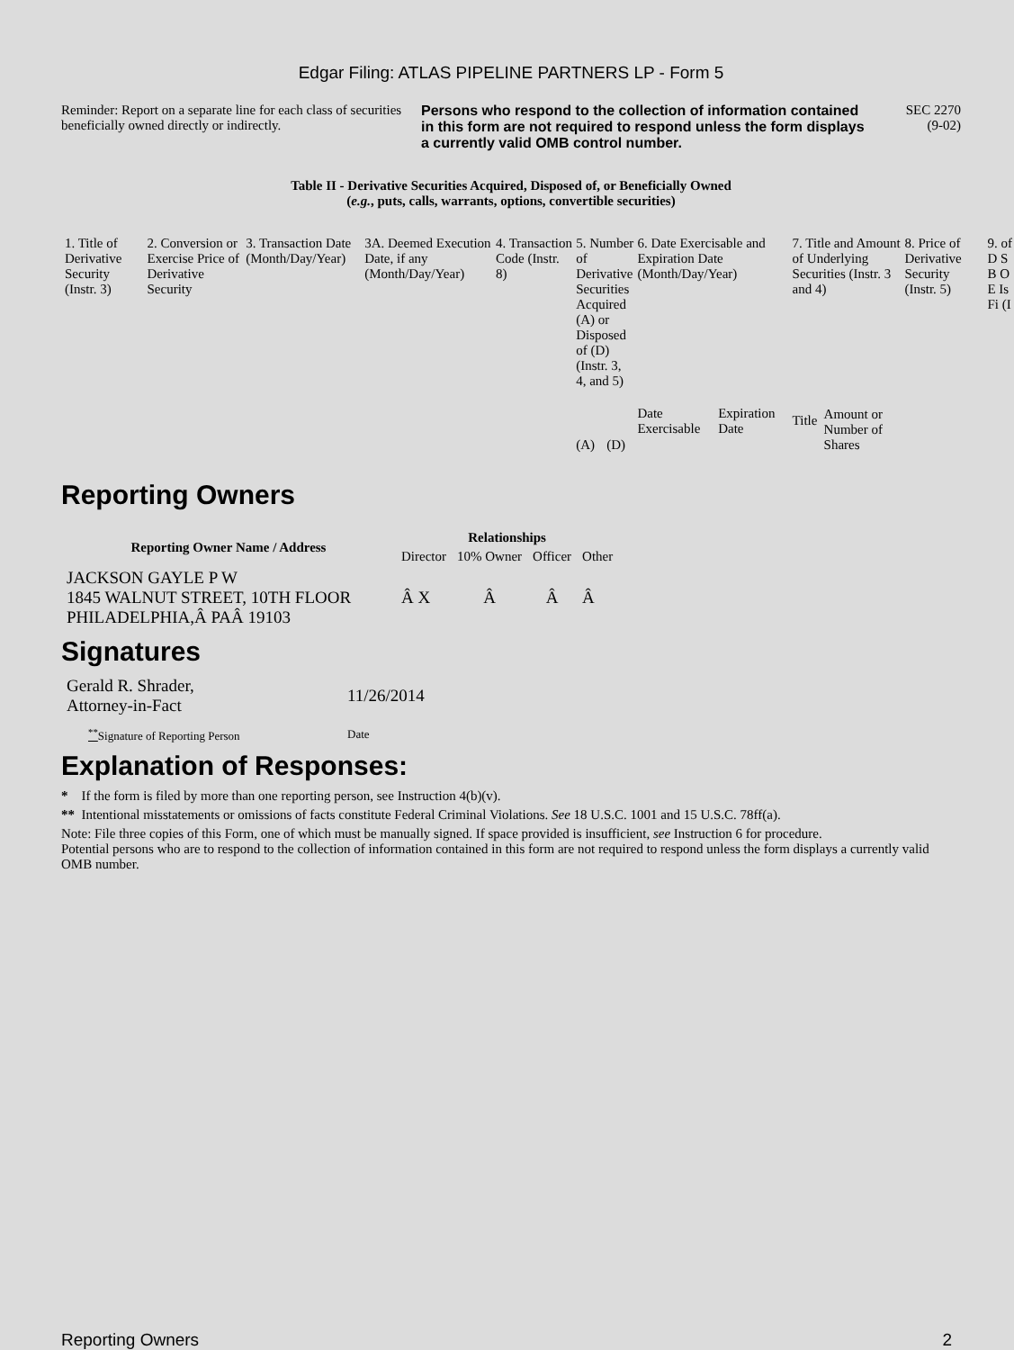Edgar Filing: ATLAS PIPELINE PARTNERS LP - Form 5
Reminder: Report on a separate line for each class of securities beneficially owned directly or indirectly.
Persons who respond to the collection of information contained in this form are not required to respond unless the form displays a currently valid OMB control number.
SEC 2270
(9-02)
Table II - Derivative Securities Acquired, Disposed of, or Beneficially Owned
(e.g., puts, calls, warrants, options, convertible securities)
| 1. Title of Derivative Security (Instr. 3) | 2. Conversion or Exercise Price of Derivative Security | 3. Transaction Date (Month/Day/Year) | 3A. Deemed Execution Date, if any (Month/Day/Year) | 4. Transaction Code (Instr. 8) | 5. Number of Derivative Securities Acquired (A) or Disposed of (D) (Instr. 3, 4, and 5) | | 6. Date Exercisable and Expiration Date (Month/Day/Year) | | 7. Title and Amount of Underlying Securities (Instr. 3 and 4) | | 8. Price of Derivative Security (Instr. 5) | 9. of D S B O E Is Fi (I |
| | | | | | (A) | (D) | Date Exercisable | Expiration Date | Title | Amount or Number of Shares | | |
Reporting Owners
| Reporting Owner Name / Address | Relationships | | | |
| --- | --- | --- | --- | --- |
| | Director | 10% Owner | Officer | Other |
| JACKSON GAYLE P W 1845 WALNUT STREET, 10TH FLOOR PHILADELPHIA,Â PAÂ 19103 | Â X | Â | Â | Â |
Signatures
| Gerald R. Shrader, Attorney-in-Fact | 11/26/2014 |
| <sup>**</sup> Signature of Reporting Person | Date |
Explanation of Responses:
* If the form is filed by more than one reporting person, see Instruction 4(b)(v).
** Intentional misstatements or omissions of facts constitute Federal Criminal Violations. See 18 U.S.C. 1001 and 15 U.S.C. 78ff(a).
Note: File three copies of this Form, one of which must be manually signed. If space provided is insufficient, see Instruction 6 for procedure.
Potential persons who are to respond to the collection of information contained in this form are not required to respond unless the form displays a currently valid OMB number.
Reporting Owners 2